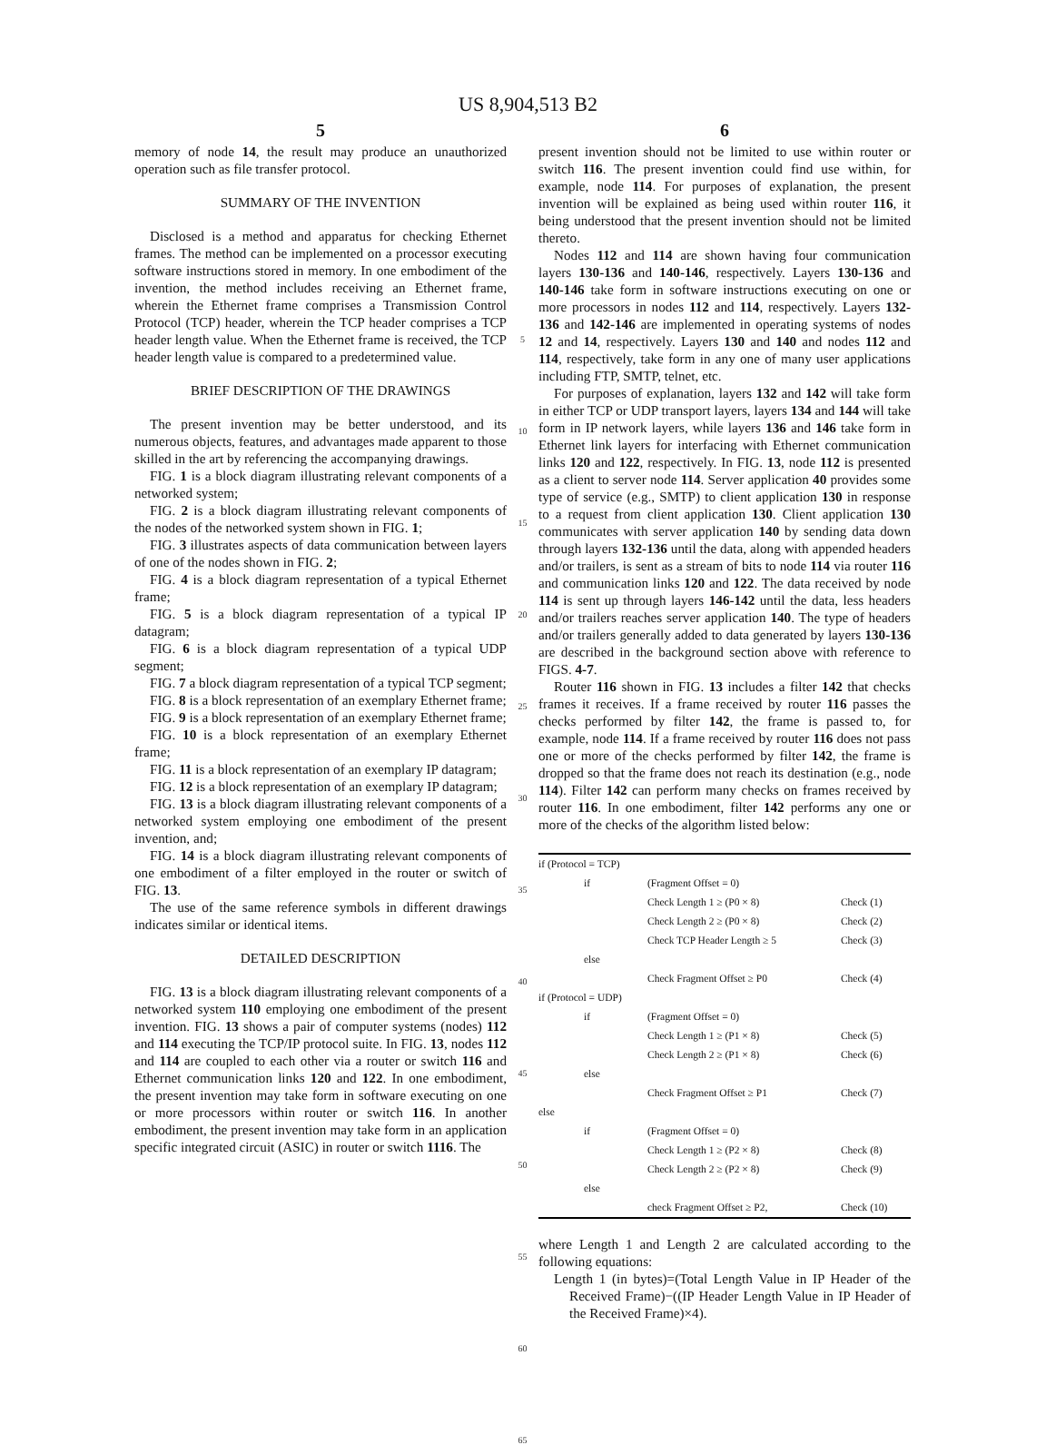US 8,904,513 B2
5
memory of node 14, the result may produce an unauthorized operation such as file transfer protocol.
SUMMARY OF THE INVENTION
Disclosed is a method and apparatus for checking Ethernet frames. The method can be implemented on a processor executing software instructions stored in memory. In one embodiment of the invention, the method includes receiving an Ethernet frame, wherein the Ethernet frame comprises a Transmission Control Protocol (TCP) header, wherein the TCP header comprises a TCP header length value. When the Ethernet frame is received, the TCP header length value is compared to a predetermined value.
BRIEF DESCRIPTION OF THE DRAWINGS
The present invention may be better understood, and its numerous objects, features, and advantages made apparent to those skilled in the art by referencing the accompanying drawings.
FIG. 1 is a block diagram illustrating relevant components of a networked system;
FIG. 2 is a block diagram illustrating relevant components of the nodes of the networked system shown in FIG. 1;
FIG. 3 illustrates aspects of data communication between layers of one of the nodes shown in FIG. 2;
FIG. 4 is a block diagram representation of a typical Ethernet frame;
FIG. 5 is a block diagram representation of a typical IP datagram;
FIG. 6 is a block diagram representation of a typical UDP segment;
FIG. 7 a block diagram representation of a typical TCP segment;
FIG. 8 is a block representation of an exemplary Ethernet frame;
FIG. 9 is a block representation of an exemplary Ethernet frame;
FIG. 10 is a block representation of an exemplary Ethernet frame;
FIG. 11 is a block representation of an exemplary IP datagram;
FIG. 12 is a block representation of an exemplary IP datagram;
FIG. 13 is a block diagram illustrating relevant components of a networked system employing one embodiment of the present invention, and;
FIG. 14 is a block diagram illustrating relevant components of one embodiment of a filter employed in the router or switch of FIG. 13.
The use of the same reference symbols in different drawings indicates similar or identical items.
DETAILED DESCRIPTION
FIG. 13 is a block diagram illustrating relevant components of a networked system 110 employing one embodiment of the present invention. FIG. 13 shows a pair of computer systems (nodes) 112 and 114 executing the TCP/IP protocol suite. In FIG. 13, nodes 112 and 114 are coupled to each other via a router or switch 116 and Ethernet communication links 120 and 122. In one embodiment, the present invention may take form in software executing on one or more processors within router or switch 116. In another embodiment, the present invention may take form in an application specific integrated circuit (ASIC) in router or switch 1116. The
5
10
15
20
25
30
35
40
45
50
55
60
65
6
present invention should not be limited to use within router or switch 116. The present invention could find use within, for example, node 114. For purposes of explanation, the present invention will be explained as being used within router 116, it being understood that the present invention should not be limited thereto.
Nodes 112 and 114 are shown having four communication layers 130-136 and 140-146, respectively. Layers 130-136 and 140-146 take form in software instructions executing on one or more processors in nodes 112 and 114, respectively. Layers 132-136 and 142-146 are implemented in operating systems of nodes 12 and 14, respectively. Layers 130 and 140 and nodes 112 and 114, respectively, take form in any one of many user applications including FTP, SMTP, telnet, etc.
For purposes of explanation, layers 132 and 142 will take form in either TCP or UDP transport layers, layers 134 and 144 will take form in IP network layers, while layers 136 and 146 take form in Ethernet link layers for interfacing with Ethernet communication links 120 and 122, respectively. In FIG. 13, node 112 is presented as a client to server node 114. Server application 40 provides some type of service (e.g., SMTP) to client application 130 in response to a request from client application 130. Client application 130 communicates with server application 140 by sending data down through layers 132-136 until the data, along with appended headers and/or trailers, is sent as a stream of bits to node 114 via router 116 and communication links 120 and 122. The data received by node 114 is sent up through layers 146-142 until the data, less headers and/or trailers reaches server application 140. The type of headers and/or trailers generally added to data generated by layers 130-136 are described in the background section above with reference to FIGS. 4-7.
Router 116 shown in FIG. 13 includes a filter 142 that checks frames it receives. If a frame received by router 116 passes the checks performed by filter 142, the frame is passed to, for example, node 114. If a frame received by router 116 does not pass one or more of the checks performed by filter 142, the frame is dropped so that the frame does not reach its destination (e.g., node 114). Filter 142 can perform many checks on frames received by router 116. In one embodiment, filter 142 performs any one or more of the checks of the algorithm listed below:
| if (Protocol = TCP) | | | |
| | if | (Fragment Offset = 0) | |
| | | Check Length 1 ≥ (P0 × 8) | Check (1) |
| | | Check Length 2 ≥ (P0 × 8) | Check (2) |
| | | Check TCP Header Length ≥ 5 | Check (3) |
| | else | | |
| | | Check Fragment Offset ≥ P0 | Check (4) |
| if (Protocol = UDP) | | | |
| | if | (Fragment Offset = 0) | |
| | | Check Length 1 ≥ (P1 × 8) | Check (5) |
| | | Check Length 2 ≥ (P1 × 8) | Check (6) |
| | else | | |
| | | Check Fragment Offset ≥ P1 | Check (7) |
| else | | | |
| | if | (Fragment Offset = 0) | |
| | | Check Length 1 ≥ (P2 × 8) | Check (8) |
| | | Check Length 2 ≥ (P2 × 8) | Check (9) |
| | else | | |
| | | check Fragment Offset ≥ P2, | Check (10) |
where Length 1 and Length 2 are calculated according to the following equations:
Length 1 (in bytes)=(Total Length Value in IP Header of the Received Frame)−((IP Header Length Value in IP Header of the Received Frame)×4).